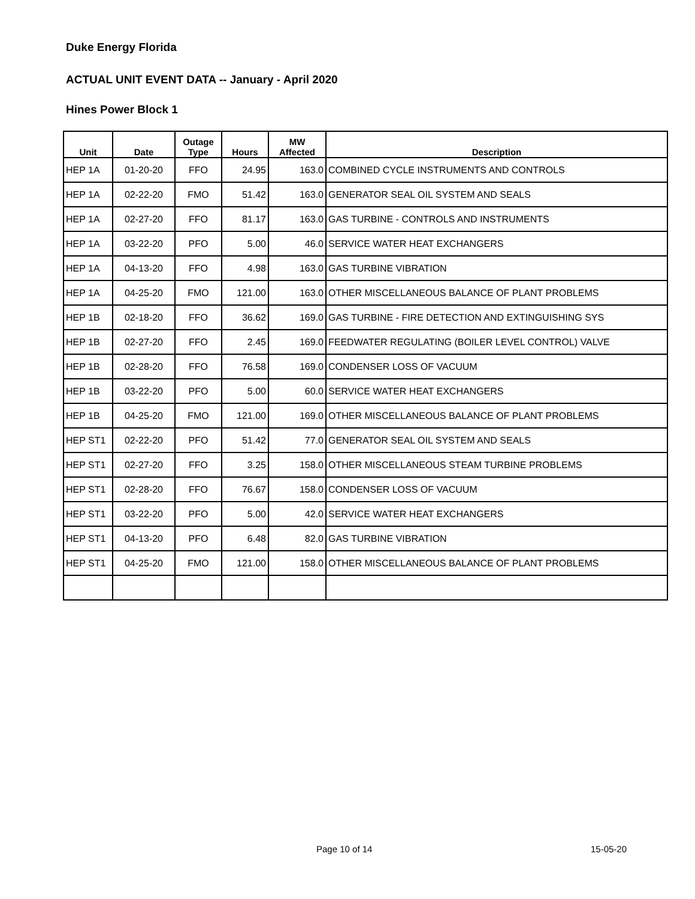Duke Energy Florida
ACTUAL UNIT EVENT DATA -- January - April 2020
Hines Power Block 1
| Unit | Date | Outage Type | Hours | MW Affected | Description |
| --- | --- | --- | --- | --- | --- |
| HEP 1A | 01-20-20 | FFO | 24.95 | 163.0 | COMBINED CYCLE INSTRUMENTS AND CONTROLS |
| HEP 1A | 02-22-20 | FMO | 51.42 | 163.0 | GENERATOR SEAL OIL SYSTEM AND SEALS |
| HEP 1A | 02-27-20 | FFO | 81.17 | 163.0 | GAS TURBINE - CONTROLS AND INSTRUMENTS |
| HEP 1A | 03-22-20 | PFO | 5.00 | 46.0 | SERVICE WATER HEAT EXCHANGERS |
| HEP 1A | 04-13-20 | FFO | 4.98 | 163.0 | GAS TURBINE VIBRATION |
| HEP 1A | 04-25-20 | FMO | 121.00 | 163.0 | OTHER MISCELLANEOUS BALANCE OF PLANT PROBLEMS |
| HEP 1B | 02-18-20 | FFO | 36.62 | 169.0 | GAS TURBINE - FIRE DETECTION AND EXTINGUISHING SYS |
| HEP 1B | 02-27-20 | FFO | 2.45 | 169.0 | FEEDWATER REGULATING (BOILER LEVEL CONTROL) VALVE |
| HEP 1B | 02-28-20 | FFO | 76.58 | 169.0 | CONDENSER LOSS OF VACUUM |
| HEP 1B | 03-22-20 | PFO | 5.00 | 60.0 | SERVICE WATER HEAT EXCHANGERS |
| HEP 1B | 04-25-20 | FMO | 121.00 | 169.0 | OTHER MISCELLANEOUS BALANCE OF PLANT PROBLEMS |
| HEP ST1 | 02-22-20 | PFO | 51.42 | 77.0 | GENERATOR SEAL OIL SYSTEM AND SEALS |
| HEP ST1 | 02-27-20 | FFO | 3.25 | 158.0 | OTHER MISCELLANEOUS STEAM TURBINE PROBLEMS |
| HEP ST1 | 02-28-20 | FFO | 76.67 | 158.0 | CONDENSER LOSS OF VACUUM |
| HEP ST1 | 03-22-20 | PFO | 5.00 | 42.0 | SERVICE WATER HEAT EXCHANGERS |
| HEP ST1 | 04-13-20 | PFO | 6.48 | 82.0 | GAS TURBINE VIBRATION |
| HEP ST1 | 04-25-20 | FMO | 121.00 | 158.0 | OTHER MISCELLANEOUS BALANCE OF PLANT PROBLEMS |
Page 10 of 14 15-05-20